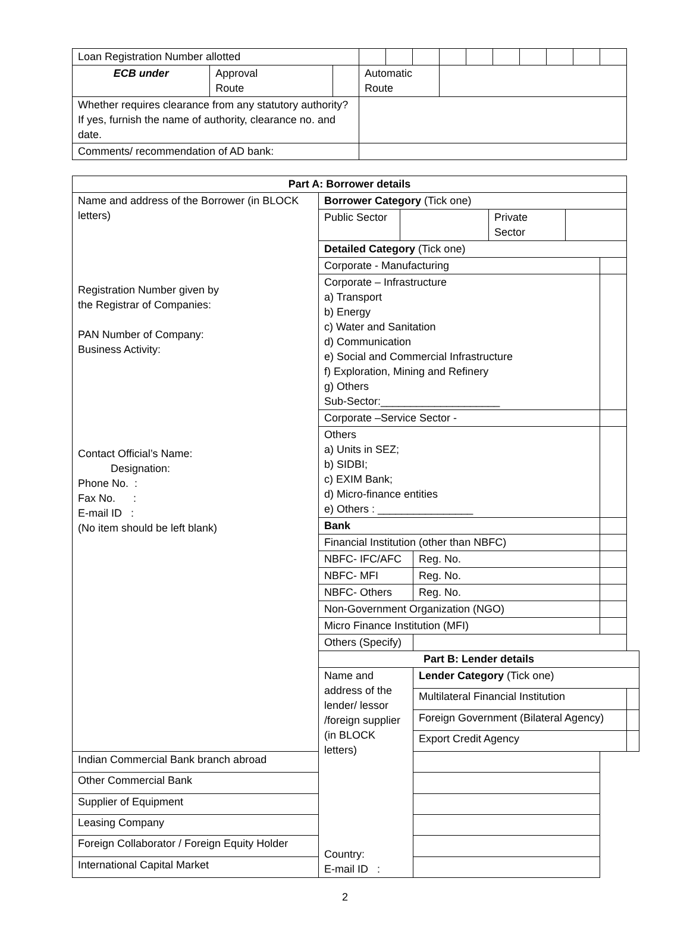| Loan Registration Number allotted | | | | | | | | | | | | |
| ECB under | Approval Route | | Automatic Route | | | | | | | | | |
| Whether requires clearance from any statutory authority? If yes, furnish the name of authority, clearance no. and date. | | | | | | | | | | | | |
| Comments/ recommendation of AD bank: | | | | | | | | | | | | |
| Part A: Borrower details | | | | | |
| --- | --- | --- | --- | --- | --- |
| Name and address of the Borrower (in BLOCK letters) Registration Number given by the Registrar of Companies: PAN Number of Company: Business Activity: Contact Official’s Name: Designation: Phone No. : Fax No. : E-mail ID : (No item should be left blank) | Borrower Category (Tick one) | | | | |
| | / Public Sector / / Private Sector / / | | | | |
| | Detailed Category (Tick one) | | | | |
| | Corporate - Manufacturing | | | | |
| | Corporate – Infrastructure a) Transport b) Energy c) Water and Sanitation d) Communication e) Social and Commercial Infrastructure f) Exploration, Mining and Refinery g) Others Sub-Sector:____________________ | | | | |
| | Corporate –Service Sector - | | | | |
| | Others a) Units in SEZ; b) SIDBI; c) EXIM Bank; d) Micro-finance entities e) Others : ________________ | | | | |
| | Bank | | | | |
| | Financial Institution (other than NBFC) | | | | |
| | NBFC- IFC/AFC | | Reg. No. | | |
| | NBFC- MFI | | Reg. No. | | |
| | NBFC- Others | | Reg. No. | | |
| | Non-Government Organization (NGO) | | | | |
| | Micro Finance Institution (MFI) | | | | |
| | Others (Specify) | | | | |
| | Part B: Lender details | | | | |
| | Name and address of the lender/ lessor /foreign supplier (in BLOCK letters) Country: E-mail ID : | Lender Category (Tick one) | | | |
| | | Multilateral Financial Institution | | | |
| | | Foreign Government (Bilateral Agency) | | | |
| | | Export Credit Agency | | | |
| Indian Commercial Bank branch abroad | | | | | |
| Other Commercial Bank | | | | | |
| Supplier of Equipment | | | | | |
| Leasing Company | | | | | |
| Foreign Collaborator / Foreign Equity Holder | | | | | |
| International Capital Market | | | | | |
2